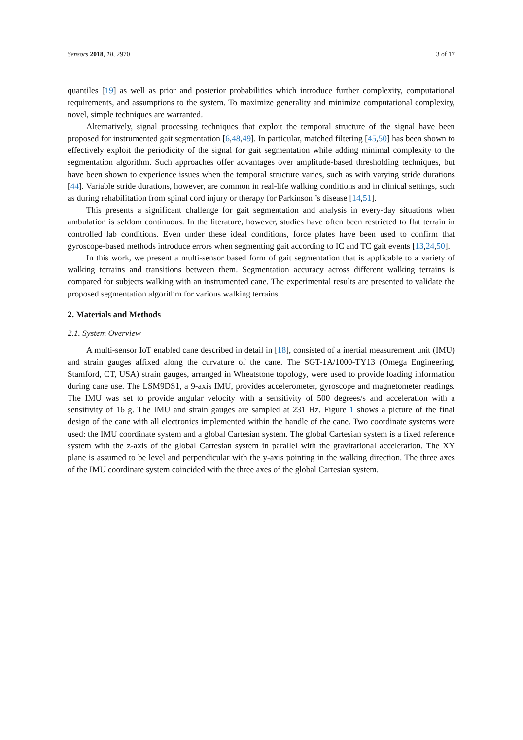Sensors 2018, 18, 2970 3 of 17
quantiles [19] as well as prior and posterior probabilities which introduce further complexity, computational requirements, and assumptions to the system. To maximize generality and minimize computational complexity, novel, simple techniques are warranted.
Alternatively, signal processing techniques that exploit the temporal structure of the signal have been proposed for instrumented gait segmentation [6,48,49]. In particular, matched filtering [45,50] has been shown to effectively exploit the periodicity of the signal for gait segmentation while adding minimal complexity to the segmentation algorithm. Such approaches offer advantages over amplitude-based thresholding techniques, but have been shown to experience issues when the temporal structure varies, such as with varying stride durations [44]. Variable stride durations, however, are common in real-life walking conditions and in clinical settings, such as during rehabilitation from spinal cord injury or therapy for Parkinson ’s disease [14,51].
This presents a significant challenge for gait segmentation and analysis in every-day situations when ambulation is seldom continuous. In the literature, however, studies have often been restricted to flat terrain in controlled lab conditions. Even under these ideal conditions, force plates have been used to confirm that gyroscope-based methods introduce errors when segmenting gait according to IC and TC gait events [13,24,50].
In this work, we present a multi-sensor based form of gait segmentation that is applicable to a variety of walking terrains and transitions between them. Segmentation accuracy across different walking terrains is compared for subjects walking with an instrumented cane. The experimental results are presented to validate the proposed segmentation algorithm for various walking terrains.
2. Materials and Methods
2.1. System Overview
A multi-sensor IoT enabled cane described in detail in [18], consisted of a inertial measurement unit (IMU) and strain gauges affixed along the curvature of the cane. The SGT-1A/1000-TY13 (Omega Engineering, Stamford, CT, USA) strain gauges, arranged in Wheatstone topology, were used to provide loading information during cane use. The LSM9DS1, a 9-axis IMU, provides accelerometer, gyroscope and magnetometer readings. The IMU was set to provide angular velocity with a sensitivity of 500 degrees/s and acceleration with a sensitivity of 16 g. The IMU and strain gauges are sampled at 231 Hz. Figure 1 shows a picture of the final design of the cane with all electronics implemented within the handle of the cane. Two coordinate systems were used: the IMU coordinate system and a global Cartesian system. The global Cartesian system is a fixed reference system with the z-axis of the global Cartesian system in parallel with the gravitational acceleration. The XY plane is assumed to be level and perpendicular with the y-axis pointing in the walking direction. The three axes of the IMU coordinate system coincided with the three axes of the global Cartesian system.